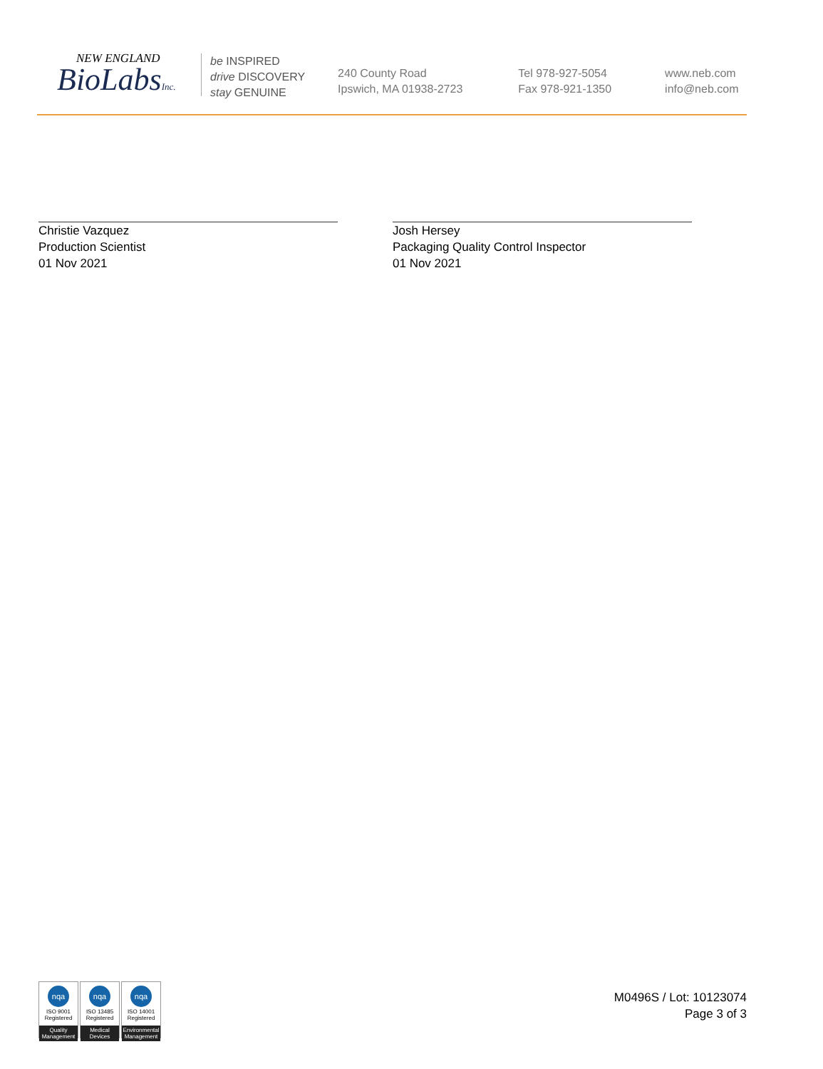NEW ENGLAND
BioLabsInc.
be INSPIRED
drive DISCOVERY
stay GENUINE
240 County Road
Ipswich, MA 01938-2723
Tel 978-927-5054
Fax 978-921-1350
www.neb.com
info@neb.com
Christie Vazquez
Production Scientist
01 Nov 2021
Josh Hersey
Packaging Quality Control Inspector
01 Nov 2021
nqa
ISO 9001
Registered
Quality Management
nqa
ISO 13485
Registered
Medical Devices
nqa
ISO 14001
Registered
Environmental Management
M0496S / Lot: 10123074
Page 3 of 3